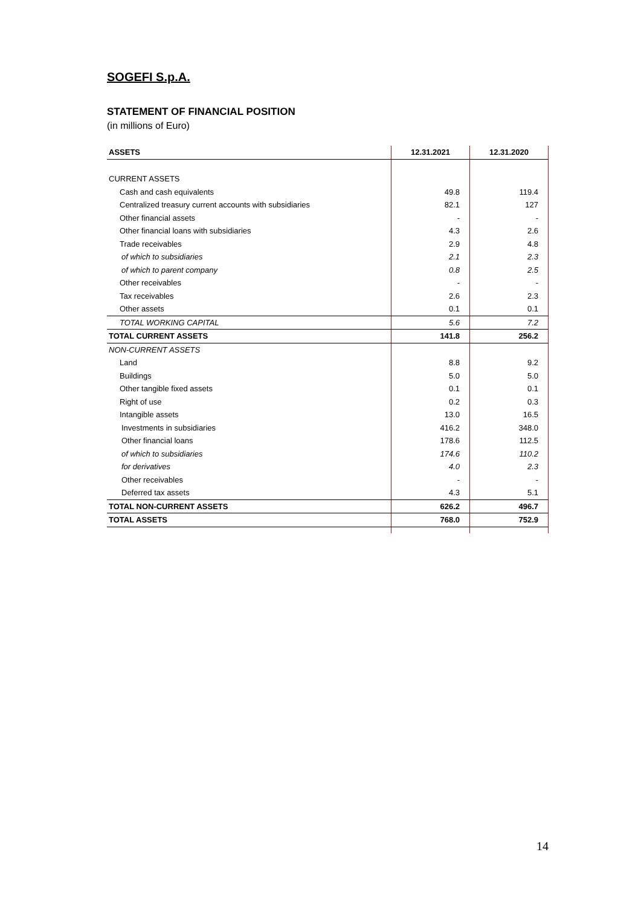SOGEFI S.p.A.
STATEMENT OF FINANCIAL POSITION
(in millions of Euro)
| ASSETS | 12.31.2021 | 12.31.2020 |
| --- | --- | --- |
| CURRENT ASSETS | | |
| Cash and cash equivalents | 49.8 | 119.4 |
| Centralized treasury current accounts with subsidiaries | 82.1 | 127 |
| Other financial assets | - | - |
| Other financial loans with subsidiaries | 4.3 | 2.6 |
| Trade receivables | 2.9 | 4.8 |
| of which to subsidiaries | 2.1 | 2.3 |
| of which to parent company | 0.8 | 2.5 |
| Other receivables | - | - |
| Tax receivables | 2.6 | 2.3 |
| Other assets | 0.1 | 0.1 |
| TOTAL WORKING CAPITAL | 5.6 | 7.2 |
| TOTAL CURRENT ASSETS | 141.8 | 256.2 |
| NON-CURRENT ASSETS | | |
| Land | 8.8 | 9.2 |
| Buildings | 5.0 | 5.0 |
| Other tangible fixed assets | 0.1 | 0.1 |
| Right of use | 0.2 | 0.3 |
| Intangible assets | 13.0 | 16.5 |
| Investments in subsidiaries | 416.2 | 348.0 |
| Other financial loans | 178.6 | 112.5 |
| of which to subsidiaries | 174.6 | 110.2 |
| for derivatives | 4.0 | 2.3 |
| Other receivables | - | - |
| Deferred tax assets | 4.3 | 5.1 |
| TOTAL NON-CURRENT ASSETS | 626.2 | 496.7 |
| TOTAL ASSETS | 768.0 | 752.9 |
14